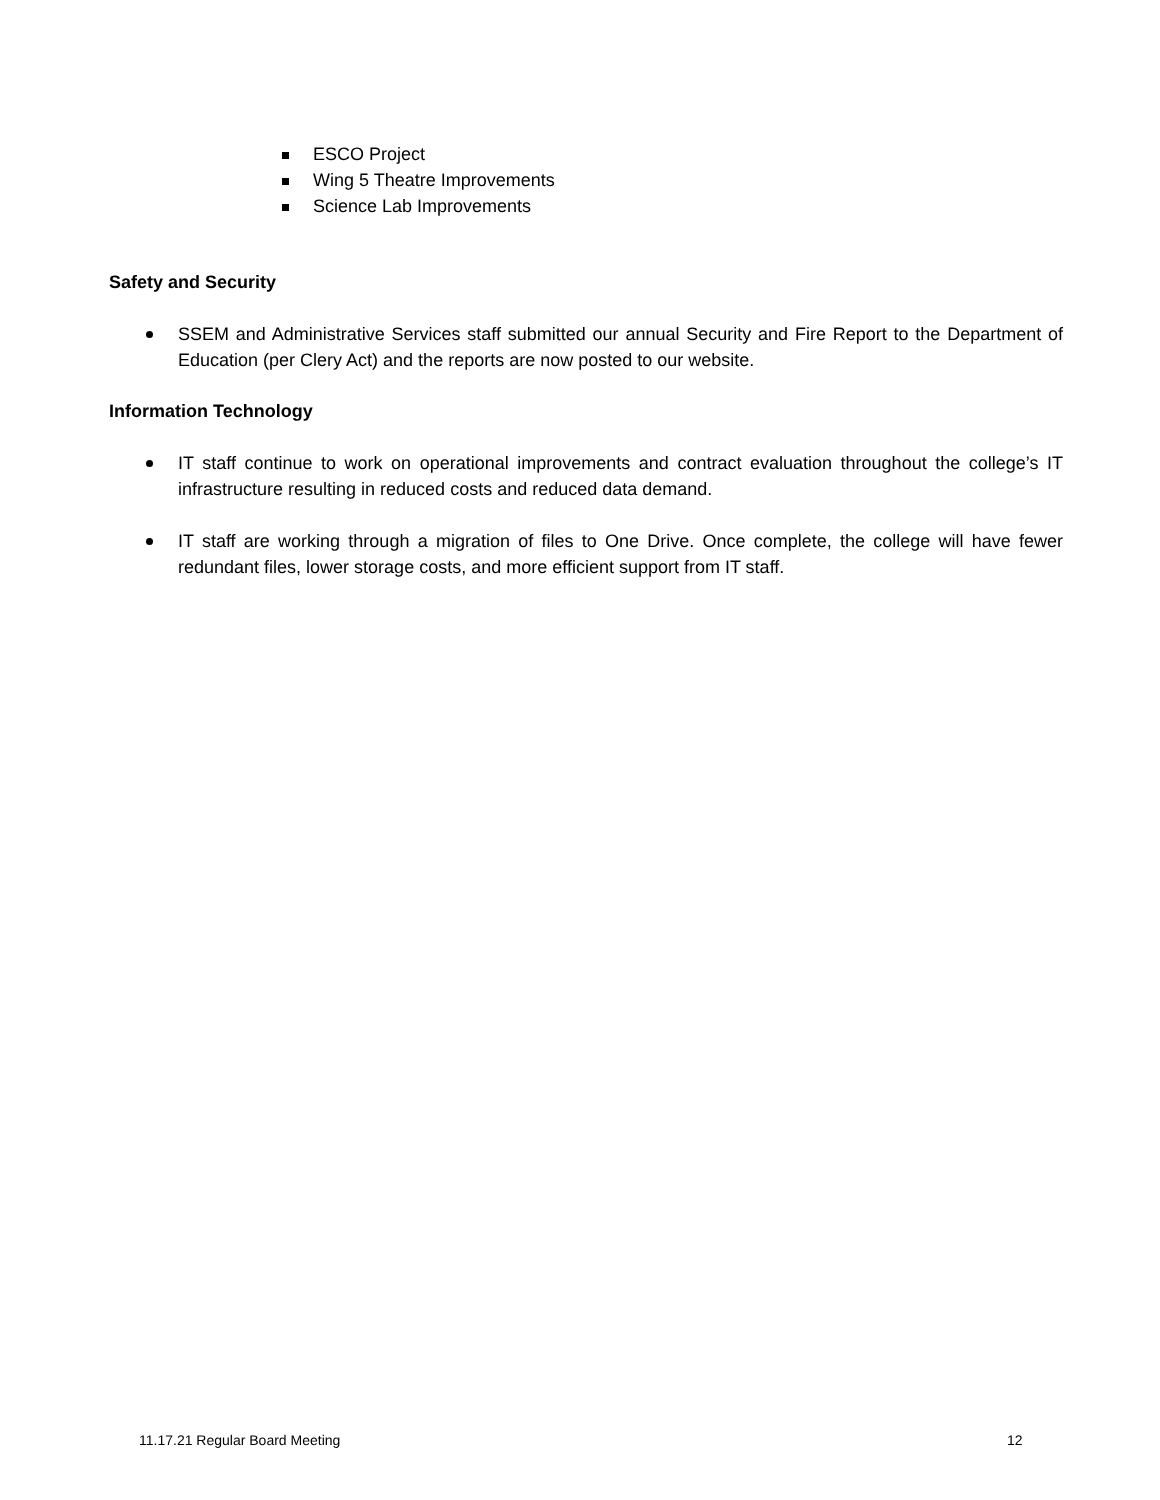ESCO Project
Wing 5 Theatre Improvements
Science Lab Improvements
Safety and Security
SSEM and Administrative Services staff submitted our annual Security and Fire Report to the Department of Education (per Clery Act) and the reports are now posted to our website.
Information Technology
IT staff continue to work on operational improvements and contract evaluation throughout the college’s IT infrastructure resulting in reduced costs and reduced data demand.
IT staff are working through a migration of files to One Drive. Once complete, the college will have fewer redundant files, lower storage costs, and more efficient support from IT staff.
11.17.21 Regular Board Meeting 12